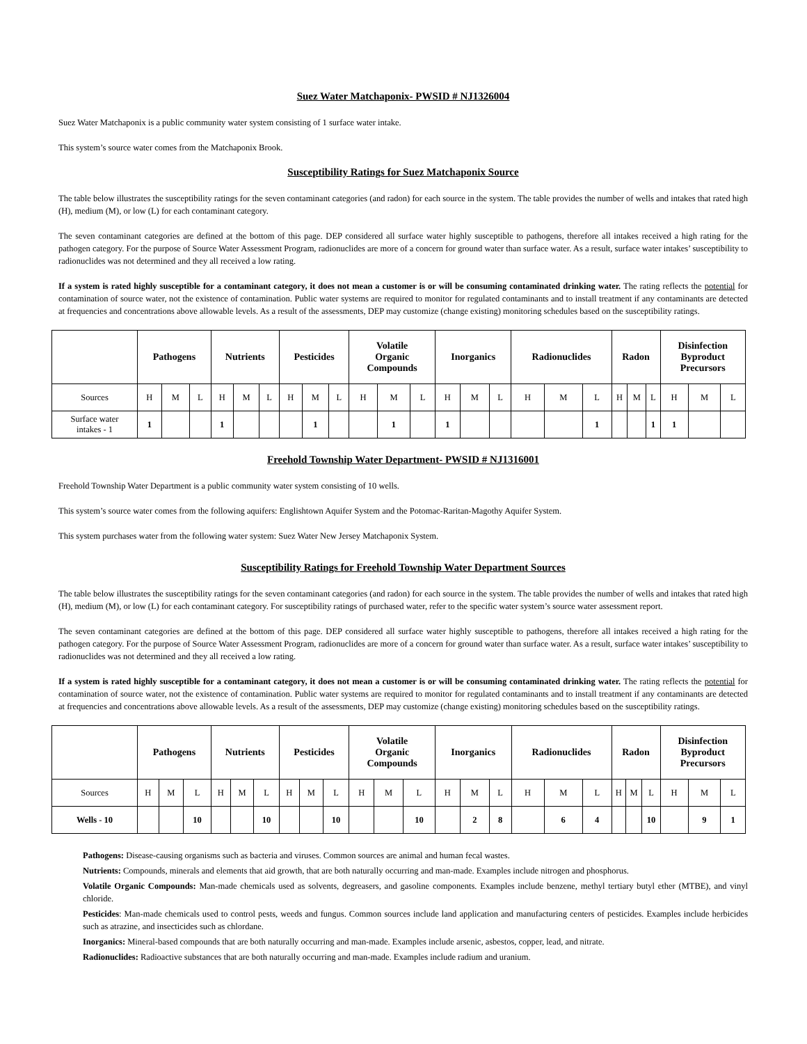Suez Water Matchaponix- PWSID # NJ1326004
Suez Water Matchaponix is a public community water system consisting of 1 surface water intake.
This system’s source water comes from the Matchaponix Brook.
Susceptibility Ratings for Suez Matchaponix Source
The table below illustrates the susceptibility ratings for the seven contaminant categories (and radon) for each source in the system. The table provides the number of wells and intakes that rated high (H), medium (M), or low (L) for each contaminant category.
The seven contaminant categories are defined at the bottom of this page. DEP considered all surface water highly susceptible to pathogens, therefore all intakes received a high rating for the pathogen category. For the purpose of Source Water Assessment Program, radionuclides are more of a concern for ground water than surface water. As a result, surface water intakes’ susceptibility to radionuclides was not determined and they all received a low rating.
If a system is rated highly susceptible for a contaminant category, it does not mean a customer is or will be consuming contaminated drinking water. The rating reflects the potential for contamination of source water, not the existence of contamination. Public water systems are required to monitor for regulated contaminants and to install treatment if any contaminants are detected at frequencies and concentrations above allowable levels. As a result of the assessments, DEP may customize (change existing) monitoring schedules based on the susceptibility ratings.
| | Pathogens | | | Nutrients | | | Pesticides | | | Volatile Organic Compounds | | | Inorganics | | | Radionuclides | | | Radon | | | Disinfection Byproduct Precursors | | |
| --- | --- | --- | --- | --- | --- | --- | --- | --- | --- | --- | --- | --- | --- | --- | --- | --- | --- | --- | --- | --- | --- | --- | --- | --- |
| Sources | H | M | L | H | M | L | H | M | L | H | M | L | H | M | L | H | M | L | H | M | L | H | M | L |
| Surface water intakes - 1 | 1 | | | 1 | | | | 1 | | | 1 | | 1 | | | | | 1 | | | 1 | 1 | | |
Freehold Township Water Department- PWSID # NJ1316001
Freehold Township Water Department is a public community water system consisting of 10 wells.
This system’s source water comes from the following aquifers: Englishtown Aquifer System and the Potomac-Raritan-Magothy Aquifer System.
This system purchases water from the following water system: Suez Water New Jersey Matchaponix System.
Susceptibility Ratings for Freehold Township Water Department Sources
The table below illustrates the susceptibility ratings for the seven contaminant categories (and radon) for each source in the system. The table provides the number of wells and intakes that rated high (H), medium (M), or low (L) for each contaminant category. For susceptibility ratings of purchased water, refer to the specific water system’s source water assessment report.
The seven contaminant categories are defined at the bottom of this page. DEP considered all surface water highly susceptible to pathogens, therefore all intakes received a high rating for the pathogen category. For the purpose of Source Water Assessment Program, radionuclides are more of a concern for ground water than surface water. As a result, surface water intakes’ susceptibility to radionuclides was not determined and they all received a low rating.
If a system is rated highly susceptible for a contaminant category, it does not mean a customer is or will be consuming contaminated drinking water. The rating reflects the potential for contamination of source water, not the existence of contamination. Public water systems are required to monitor for regulated contaminants and to install treatment if any contaminants are detected at frequencies and concentrations above allowable levels. As a result of the assessments, DEP may customize (change existing) monitoring schedules based on the susceptibility ratings.
| | Pathogens | | | Nutrients | | | Pesticides | | | Volatile Organic Compounds | | | Inorganics | | | Radionuclides | | | Radon | | | Disinfection Byproduct Precursors | | |
| --- | --- | --- | --- | --- | --- | --- | --- | --- | --- | --- | --- | --- | --- | --- | --- | --- | --- | --- | --- | --- | --- | --- | --- | --- |
| Sources | H | M | L | H | M | L | H | M | L | H | M | L | H | M | L | H | M | L | H | M | L | H | M | L |
| Wells - 10 | | | 10 | | | 10 | | | 10 | | | 10 | | 2 | 8 | | 6 | 4 | | | 10 | | 9 | 1 |
Pathogens: Disease-causing organisms such as bacteria and viruses. Common sources are animal and human fecal wastes.
Nutrients: Compounds, minerals and elements that aid growth, that are both naturally occurring and man-made. Examples include nitrogen and phosphorus.
Volatile Organic Compounds: Man-made chemicals used as solvents, degreasers, and gasoline components. Examples include benzene, methyl tertiary butyl ether (MTBE), and vinyl chloride.
Pesticides: Man-made chemicals used to control pests, weeds and fungus. Common sources include land application and manufacturing centers of pesticides. Examples include herbicides such as atrazine, and insecticides such as chlordane.
Inorganics: Mineral-based compounds that are both naturally occurring and man-made. Examples include arsenic, asbestos, copper, lead, and nitrate.
Radionuclides: Radioactive substances that are both naturally occurring and man-made. Examples include radium and uranium.